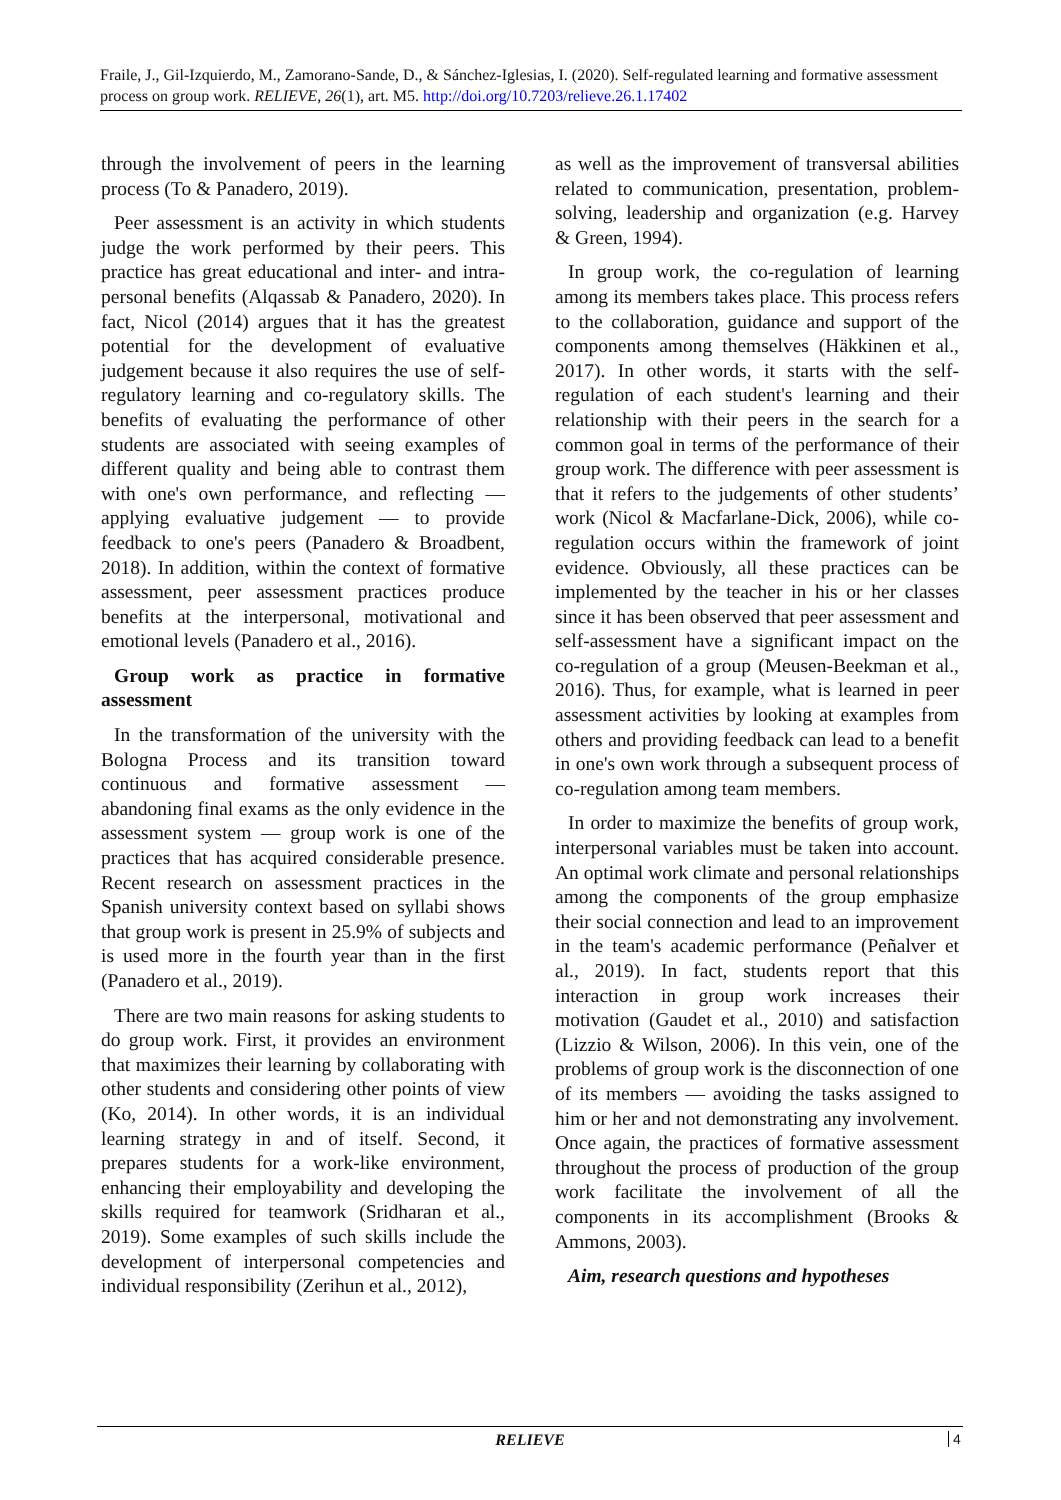Fraile, J., Gil-Izquierdo, M., Zamorano-Sande, D., & Sánchez-Iglesias, I. (2020). Self-regulated learning and formative assessment process on group work. RELIEVE, 26(1), art. M5. http://doi.org/10.7203/relieve.26.1.17402
through the involvement of peers in the learning process (To & Panadero, 2019).
Peer assessment is an activity in which students judge the work performed by their peers. This practice has great educational and inter- and intra-personal benefits (Alqassab & Panadero, 2020). In fact, Nicol (2014) argues that it has the greatest potential for the development of evaluative judgement because it also requires the use of self-regulatory learning and co-regulatory skills. The benefits of evaluating the performance of other students are associated with seeing examples of different quality and being able to contrast them with one's own performance, and reflecting — applying evaluative judgement — to provide feedback to one's peers (Panadero & Broadbent, 2018). In addition, within the context of formative assessment, peer assessment practices produce benefits at the interpersonal, motivational and emotional levels (Panadero et al., 2016).
Group work as practice in formative assessment
In the transformation of the university with the Bologna Process and its transition toward continuous and formative assessment — abandoning final exams as the only evidence in the assessment system — group work is one of the practices that has acquired considerable presence. Recent research on assessment practices in the Spanish university context based on syllabi shows that group work is present in 25.9% of subjects and is used more in the fourth year than in the first (Panadero et al., 2019).
There are two main reasons for asking students to do group work. First, it provides an environment that maximizes their learning by collaborating with other students and considering other points of view (Ko, 2014). In other words, it is an individual learning strategy in and of itself. Second, it prepares students for a work-like environment, enhancing their employability and developing the skills required for teamwork (Sridharan et al., 2019). Some examples of such skills include the development of interpersonal competencies and individual responsibility (Zerihun et al., 2012),
as well as the improvement of transversal abilities related to communication, presentation, problem-solving, leadership and organization (e.g. Harvey & Green, 1994).
In group work, the co-regulation of learning among its members takes place. This process refers to the collaboration, guidance and support of the components among themselves (Häkkinen et al., 2017). In other words, it starts with the self-regulation of each student's learning and their relationship with their peers in the search for a common goal in terms of the performance of their group work. The difference with peer assessment is that it refers to the judgements of other students’ work (Nicol & Macfarlane-Dick, 2006), while co-regulation occurs within the framework of joint evidence. Obviously, all these practices can be implemented by the teacher in his or her classes since it has been observed that peer assessment and self-assessment have a significant impact on the co-regulation of a group (Meusen-Beekman et al., 2016). Thus, for example, what is learned in peer assessment activities by looking at examples from others and providing feedback can lead to a benefit in one's own work through a subsequent process of co-regulation among team members.
In order to maximize the benefits of group work, interpersonal variables must be taken into account. An optimal work climate and personal relationships among the components of the group emphasize their social connection and lead to an improvement in the team's academic performance (Peñalver et al., 2019). In fact, students report that this interaction in group work increases their motivation (Gaudet et al., 2010) and satisfaction (Lizzio & Wilson, 2006). In this vein, one of the problems of group work is the disconnection of one of its members — avoiding the tasks assigned to him or her and not demonstrating any involvement. Once again, the practices of formative assessment throughout the process of production of the group work facilitate the involvement of all the components in its accomplishment (Brooks & Ammons, 2003).
Aim, research questions and hypotheses
RELIEVE
4